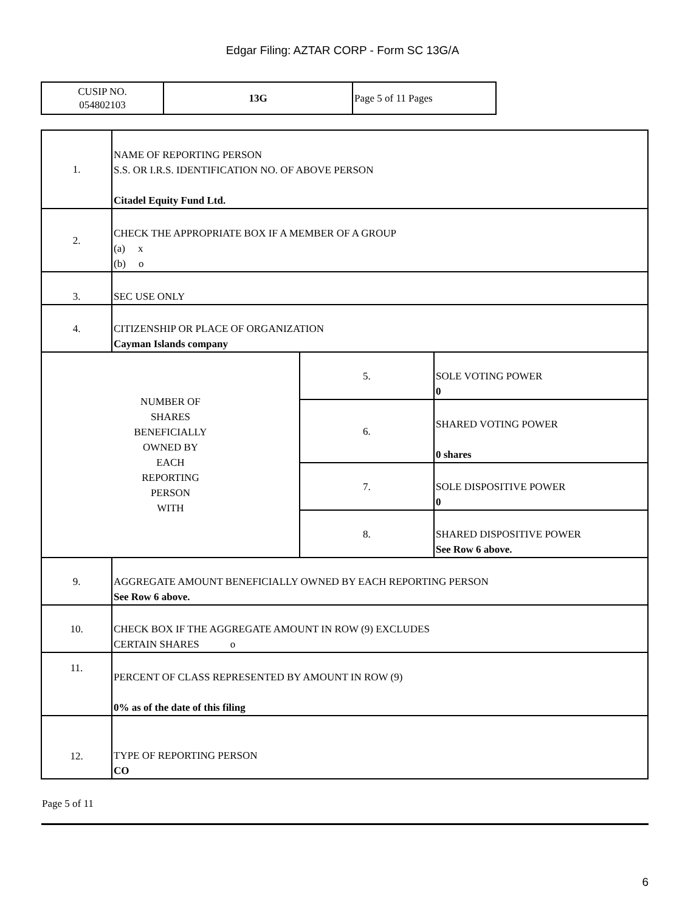Edgar Filing: AZTAR CORP - Form SC 13G/A
| CUSIP NO. 054802103 | 13G | Page 5 of 11 Pages |
| 1. | NAME OF REPORTING PERSON S.S. OR I.R.S. IDENTIFICATION NO. OF ABOVE PERSON Citadel Equity Fund Ltd. | | |
| 2. | CHECK THE APPROPRIATE BOX IF A MEMBER OF A GROUP (a) x (b) o | | |
| 3. | SEC USE ONLY | | |
| 4. | CITIZENSHIP OR PLACE OF ORGANIZATION Cayman Islands company | | |
| NUMBER OF SHARES BENEFICIALLY OWNED BY EACH REPORTING PERSON WITH | | 5. | SOLE VOTING POWER 0 |
| | | 6. | SHARED VOTING POWER 0 shares |
| | | 7. | SOLE DISPOSITIVE POWER 0 |
| | | 8. | SHARED DISPOSITIVE POWER See Row 6 above. |
| 9. | AGGREGATE AMOUNT BENEFICIALLY OWNED BY EACH REPORTING PERSON See Row 6 above. | | |
| 10. | CHECK BOX IF THE AGGREGATE AMOUNT IN ROW (9) EXCLUDES CERTAIN SHARES o | | |
| 11. | PERCENT OF CLASS REPRESENTED BY AMOUNT IN ROW (9) 0% as of the date of this filing | | |
| 12. | TYPE OF REPORTING PERSON CO | | |
Page 5 of 11
6